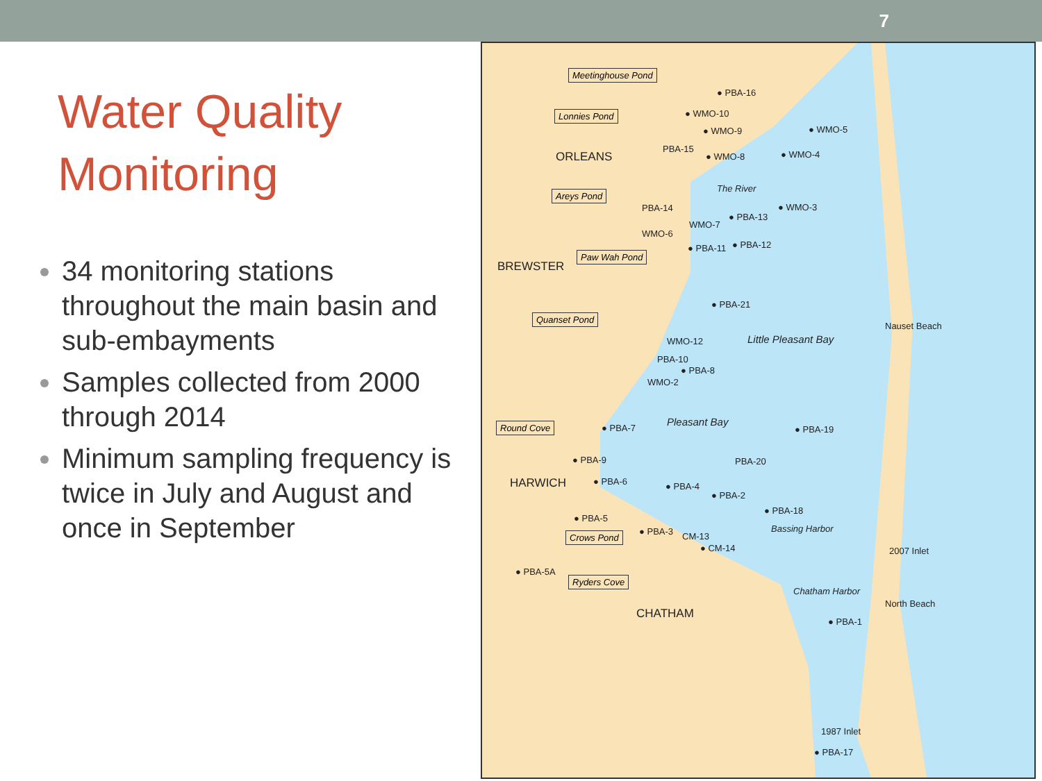7
Water Quality Monitoring
34 monitoring stations throughout the main basin and sub-embayments
Samples collected from 2000 through 2014
Minimum sampling frequency is twice in July and August and once in September
Meetinghouse Pond
Lonnies Pond
ORLEANS
Areys Pond
BREWSTER
Paw Wah Pond
Quanset Pond
Round Cove
HARWICH
Crows Pond
Ryders Cove
CHATHAM
● PBA-16
● WMO-10
● WMO-9 ● WMO-5
PBA-15
● WMO-8 ● WMO-4
The River
PBA-14
● PBA-13
● WMO-3
WMO-7
WMO-6
● PBA-11 ● PBA-12
● PBA-21
WMO-12 Little Pleasant Bay
PBA-10
● PBA-8
WMO-2
● PBA-7 Pleasant Bay
● PBA-19
● PBA-9 PBA-20
● PBA-6 ● PBA-4
● PBA-2
● PBA-18
● PBA-5
Bassing Harbor
● PBA-3 CM-13
● CM-14 2007 Inlet
● PBA-5A
Chatham Harbor
● PBA-1
Nauset Beach
North Beach
1987 Inlet
● PBA-17